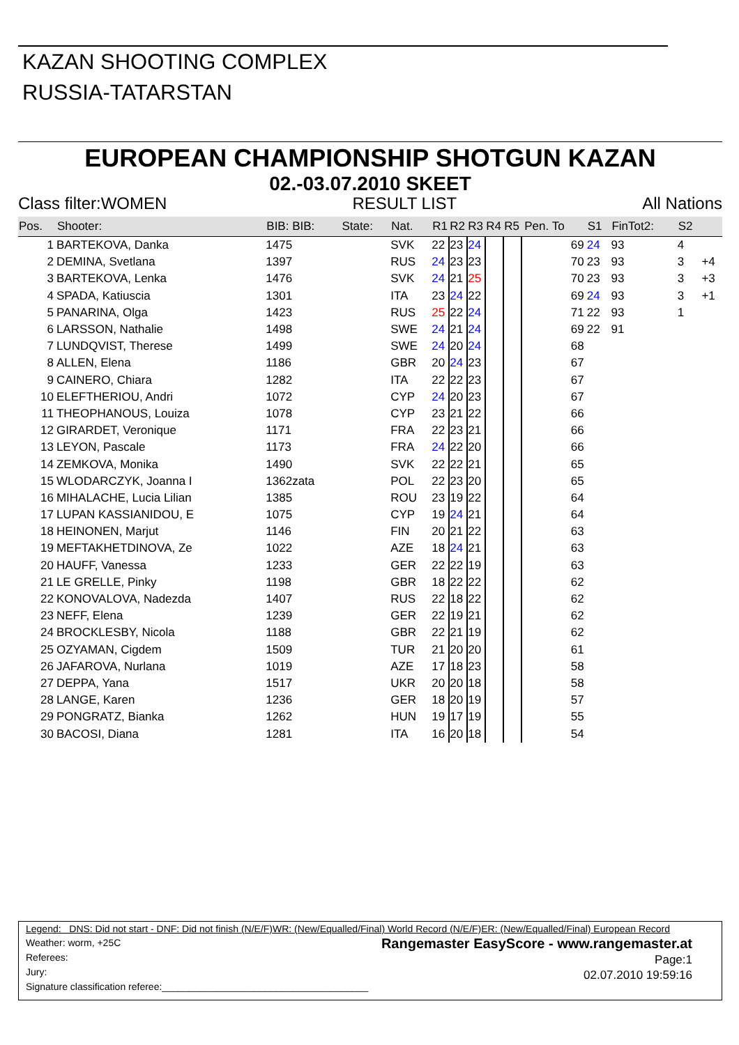KAZAN SHOOTING COMPLEX
RUSSIA-TATARSTAN
EUROPEAN CHAMPIONSHIP SHOTGUN KAZAN
02.-03.07.2010 SKEET
Class filter:WOMEN RESULT LIST All Nations
| Pos. | Shooter: | BIB: BIB: | State: | Nat. | R1 | R2 | R3 | R4 | R5 | | Pen. To | S1 | FinTot2: | S2 | |
| --- | --- | --- | --- | --- | --- | --- | --- | --- | --- | --- | --- | --- | --- | --- | --- |
| 1 | BARTEKOVA, Danka | 1475 | | SVK | 22 | 23 | 24 | | | | 69 | 24 | 93 | 4 | |
| 2 | DEMINA, Svetlana | 1397 | | RUS | 24 | 23 | 23 | | | | 70 | 23 | 93 | 3 | +4 |
| 3 | BARTEKOVA, Lenka | 1476 | | SVK | 24 | 21 | 25 | | | | 70 | 23 | 93 | 3 | +3 |
| 4 | SPADA, Katiuscia | 1301 | | ITA | 23 | 24 | 22 | | | | 69 | 24 | 93 | 3 | +1 |
| 5 | PANARINA, Olga | 1423 | | RUS | 25 | 22 | 24 | | | | 71 | 22 | 93 | 1 | |
| 6 | LARSSON, Nathalie | 1498 | | SWE | 24 | 21 | 24 | | | | 69 | 22 | 91 | | |
| 7 | LUNDQVIST, Therese | 1499 | | SWE | 24 | 20 | 24 | | | | 68 | | | | |
| 8 | ALLEN, Elena | 1186 | | GBR | 20 | 24 | 23 | | | | 67 | | | | |
| 9 | CAINERO, Chiara | 1282 | | ITA | 22 | 22 | 23 | | | | 67 | | | | |
| 10 | ELEFTHERIOU, Andri | 1072 | | CYP | 24 | 20 | 23 | | | | 67 | | | | |
| 11 | THEOPHANOUS, Louiza | 1078 | | CYP | 23 | 21 | 22 | | | | 66 | | | | |
| 12 | GIRARDET, Veronique | 1171 | | FRA | 22 | 23 | 21 | | | | 66 | | | | |
| 13 | LEYON, Pascale | 1173 | | FRA | 24 | 22 | 20 | | | | 66 | | | | |
| 14 | ZEMKOVA, Monika | 1490 | | SVK | 22 | 22 | 21 | | | | 65 | | | | |
| 15 | WLODARCZYK, Joanna I | 1362zata | | POL | 22 | 23 | 20 | | | | 65 | | | | |
| 16 | MIHALACHE, Lucia Lilian | 1385 | | ROU | 23 | 19 | 22 | | | | 64 | | | | |
| 17 | LUPAN KASSIANIDOU, E | 1075 | | CYP | 19 | 24 | 21 | | | | 64 | | | | |
| 18 | HEINONEN, Marjut | 1146 | | FIN | 20 | 21 | 22 | | | | 63 | | | | |
| 19 | MEFTAKHETDINOVA, Ze | 1022 | | AZE | 18 | 24 | 21 | | | | 63 | | | | |
| 20 | HAUFF, Vanessa | 1233 | | GER | 22 | 22 | 19 | | | | 63 | | | | |
| 21 | LE GRELLE, Pinky | 1198 | | GBR | 18 | 22 | 22 | | | | 62 | | | | |
| 22 | KONOVALOVA, Nadezda | 1407 | | RUS | 22 | 18 | 22 | | | | 62 | | | | |
| 23 | NEFF, Elena | 1239 | | GER | 22 | 19 | 21 | | | | 62 | | | | |
| 24 | BROCKLESBY, Nicola | 1188 | | GBR | 22 | 21 | 19 | | | | 62 | | | | |
| 25 | OZYAMAN, Cigdem | 1509 | | TUR | 21 | 20 | 20 | | | | 61 | | | | |
| 26 | JAFAROVA, Nurlana | 1019 | | AZE | 17 | 18 | 23 | | | | 58 | | | | |
| 27 | DEPPA, Yana | 1517 | | UKR | 20 | 20 | 18 | | | | 58 | | | | |
| 28 | LANGE, Karen | 1236 | | GER | 18 | 20 | 19 | | | | 57 | | | | |
| 29 | PONGRATZ, Bianka | 1262 | | HUN | 19 | 17 | 19 | | | | 55 | | | | |
| 30 | BACOSI, Diana | 1281 | | ITA | 16 | 20 | 18 | | | | 54 | | | | |
Legend: DNS: Did not start - DNF: Did not finish (N/E/F)WR: (New/Equalled/Final) World Record (N/E/F)ER: (New/Equalled/Final) European Record
Weather: worm, +25C
Referees:
Jury:
Signature classification referee:______________________________________
Rangemaster EasyScore - www.rangemaster.at
Page:1
02.07.2010 19:59:16